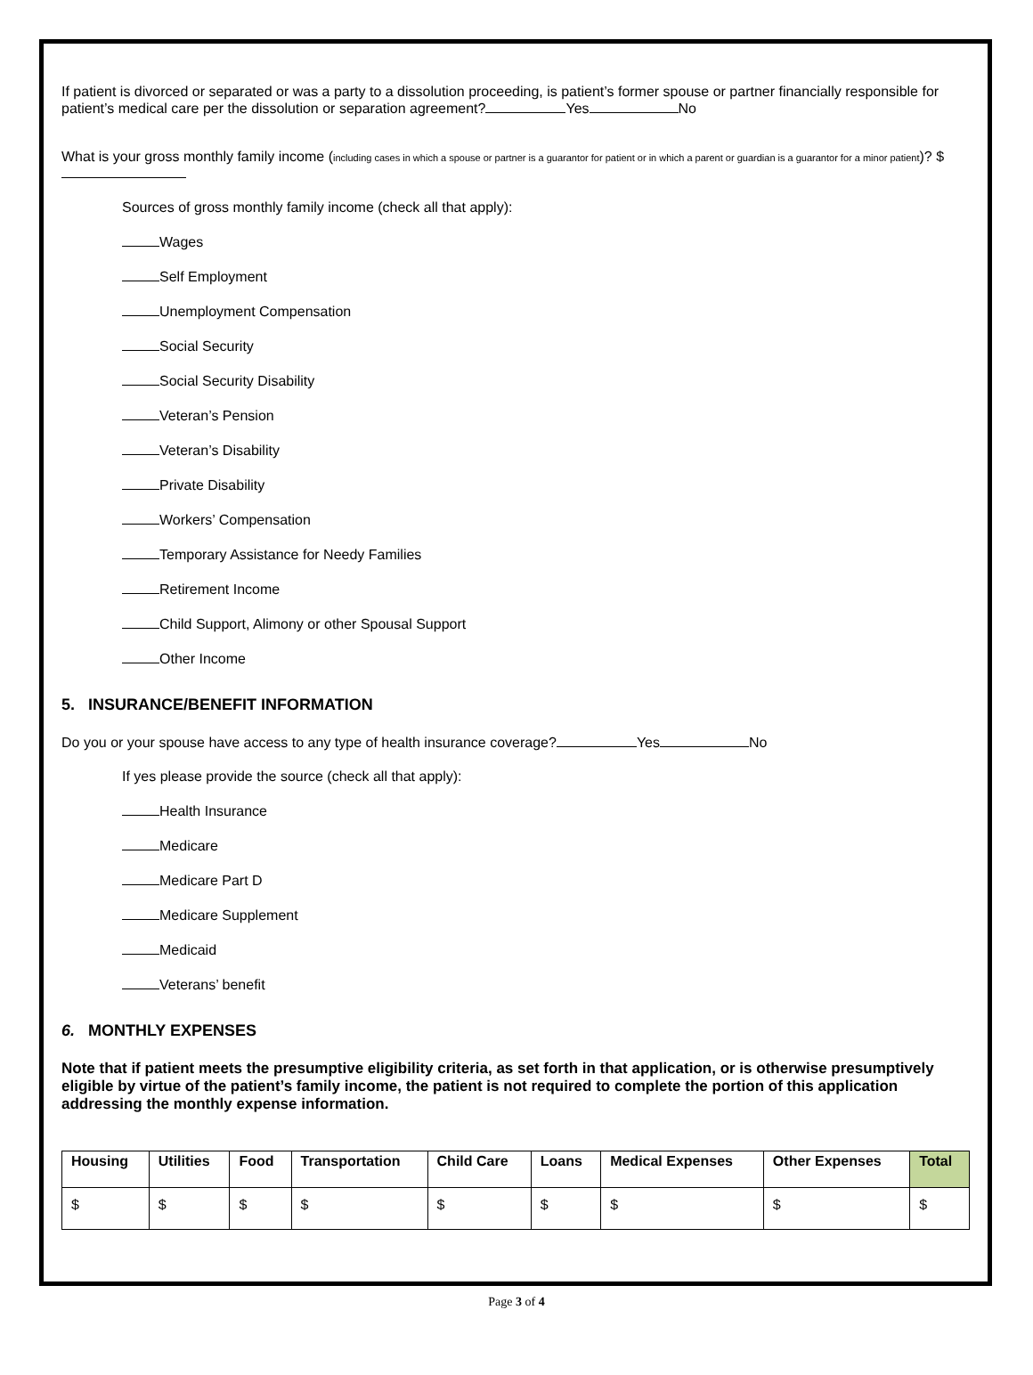If patient is divorced or separated or was a party to a dissolution proceeding, is patient’s former spouse or partner financially responsible for patient’s medical care per the dissolution or separation agreement? Yes No
What is your gross monthly family income (including cases in which a spouse or partner is a guarantor for patient or in which a parent or guardian is a guarantor for a minor patient)? $
Sources of gross monthly family income (check all that apply):
Wages
Self Employment
Unemployment Compensation
Social Security
Social Security Disability
Veteran’s Pension
Veteran’s Disability
Private Disability
Workers’ Compensation
Temporary Assistance for Needy Families
Retirement Income
Child Support, Alimony or other Spousal Support
Other Income
5. INSURANCE/BENEFIT INFORMATION
Do you or your spouse have access to any type of health insurance coverage? Yes No
If yes please provide the source (check all that apply):
Health Insurance
Medicare
Medicare Part D
Medicare Supplement
Medicaid
Veterans’ benefit
6. MONTHLY EXPENSES
Note that if patient meets the presumptive eligibility criteria, as set forth in that application, or is otherwise presumptively eligible by virtue of the patient’s family income, the patient is not required to complete the portion of this application addressing the monthly expense information.
| Housing | Utilities | Food | Transportation | Child Care | Loans | Medical Expenses | Other Expenses | Total |
| --- | --- | --- | --- | --- | --- | --- | --- | --- |
| $ | $ | $ | $ | $ | $ | $ | $ | $ |
Page 3 of 4